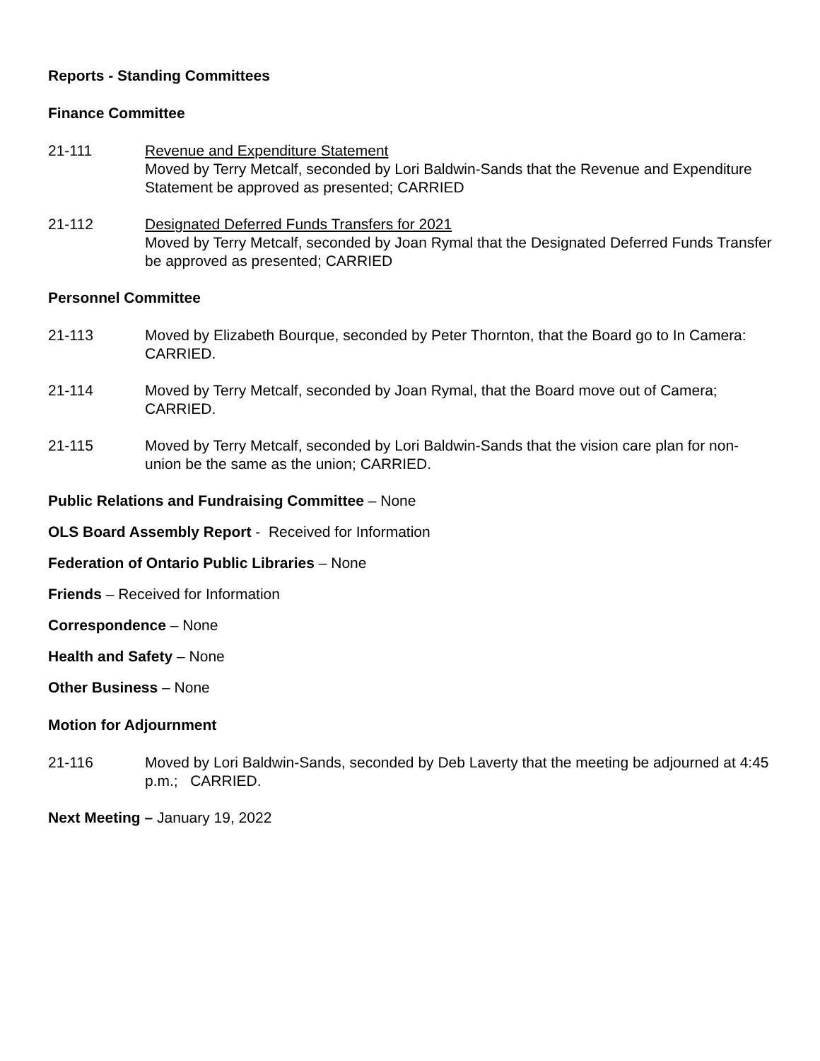Reports - Standing Committees
Finance Committee
21-111 Revenue and Expenditure Statement
Moved by Terry Metcalf, seconded by Lori Baldwin-Sands that the Revenue and Expenditure Statement be approved as presented; CARRIED
21-112 Designated Deferred Funds Transfers for 2021
Moved by Terry Metcalf, seconded by Joan Rymal that the Designated Deferred Funds Transfer be approved as presented; CARRIED
Personnel Committee
21-113 Moved by Elizabeth Bourque, seconded by Peter Thornton, that the Board go to In Camera: CARRIED.
21-114 Moved by Terry Metcalf, seconded by Joan Rymal, that the Board move out of Camera; CARRIED.
21-115 Moved by Terry Metcalf, seconded by Lori Baldwin-Sands that the vision care plan for non-union be the same as the union; CARRIED.
Public Relations and Fundraising Committee – None
OLS Board Assembly Report - Received for Information
Federation of Ontario Public Libraries – None
Friends – Received for Information
Correspondence – None
Health and Safety – None
Other Business – None
Motion for Adjournment
21-116 Moved by Lori Baldwin-Sands, seconded by Deb Laverty that the meeting be adjourned at 4:45 p.m.; CARRIED.
Next Meeting – January 19, 2022